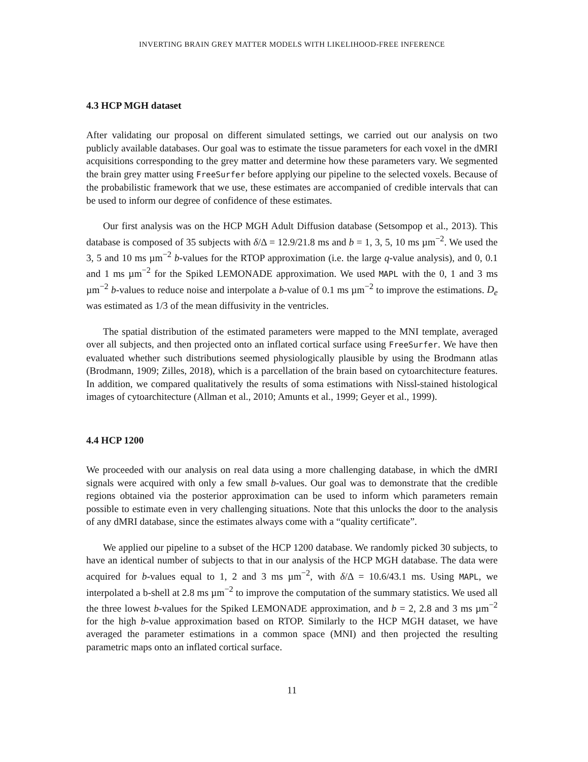INVERTING BRAIN GREY MATTER MODELS WITH LIKELIHOOD-FREE INFERENCE
4.3 HCP MGH dataset
After validating our proposal on different simulated settings, we carried out our analysis on two publicly available databases. Our goal was to estimate the tissue parameters for each voxel in the dMRI acquisitions corresponding to the grey matter and determine how these parameters vary. We segmented the brain grey matter using FreeSurfer before applying our pipeline to the selected voxels. Because of the probabilistic framework that we use, these estimates are accompanied of credible intervals that can be used to inform our degree of confidence of these estimates.
Our first analysis was on the HCP MGH Adult Diffusion database (Setsompop et al., 2013). This database is composed of 35 subjects with δ/Δ = 12.9/21.8 ms and b = 1, 3, 5, 10 ms µm<sup>−2</sup>. We used the 3, 5 and 10 ms µm<sup>−2</sup> b-values for the RTOP approximation (i.e. the large q-value analysis), and 0, 0.1 and 1 ms µm<sup>−2</sup> for the Spiked LEMONADE approximation. We used MAPL with the 0, 1 and 3 ms µm<sup>−2</sup> b-values to reduce noise and interpolate a b-value of 0.1 ms µm<sup>−2</sup> to improve the estimations. D<sub>e</sub> was estimated as 1/3 of the mean diffusivity in the ventricles.
The spatial distribution of the estimated parameters were mapped to the MNI template, averaged over all subjects, and then projected onto an inflated cortical surface using FreeSurfer. We have then evaluated whether such distributions seemed physiologically plausible by using the Brodmann atlas (Brodmann, 1909; Zilles, 2018), which is a parcellation of the brain based on cytoarchitecture features. In addition, we compared qualitatively the results of soma estimations with Nissl-stained histological images of cytoarchitecture (Allman et al., 2010; Amunts et al., 1999; Geyer et al., 1999).
4.4 HCP 1200
We proceeded with our analysis on real data using a more challenging database, in which the dMRI signals were acquired with only a few small b-values. Our goal was to demonstrate that the credible regions obtained via the posterior approximation can be used to inform which parameters remain possible to estimate even in very challenging situations. Note that this unlocks the door to the analysis of any dMRI database, since the estimates always come with a “quality certificate”.
We applied our pipeline to a subset of the HCP 1200 database. We randomly picked 30 subjects, to have an identical number of subjects to that in our analysis of the HCP MGH database. The data were acquired for b-values equal to 1, 2 and 3 ms µm<sup>−2</sup>, with δ/Δ = 10.6/43.1 ms. Using MAPL, we interpolated a b-shell at 2.8 ms µm<sup>−2</sup> to improve the computation of the summary statistics. We used all the three lowest b-values for the Spiked LEMONADE approximation, and b = 2, 2.8 and 3 ms µm<sup>−2</sup> for the high b-value approximation based on RTOP. Similarly to the HCP MGH dataset, we have averaged the parameter estimations in a common space (MNI) and then projected the resulting parametric maps onto an inflated cortical surface.
11